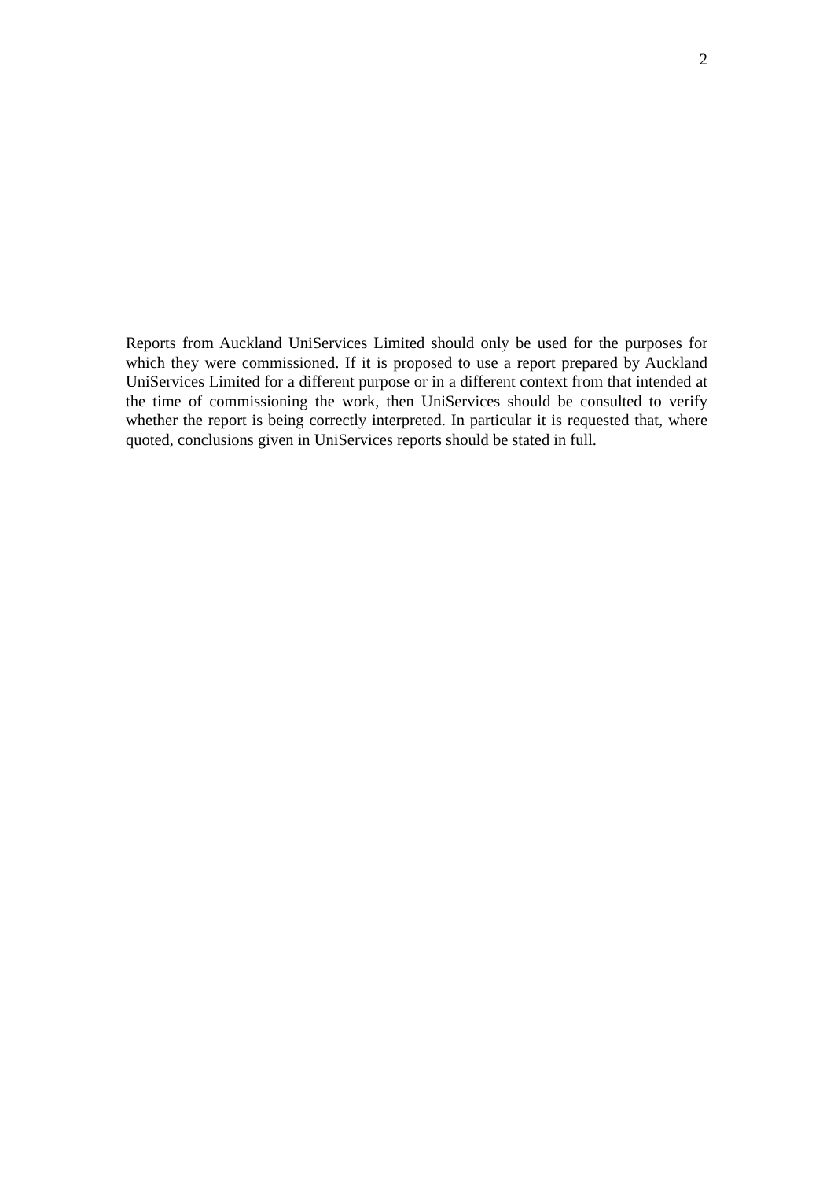2
Reports from Auckland UniServices Limited should only be used for the purposes for which they were commissioned. If it is proposed to use a report prepared by Auckland UniServices Limited for a different purpose or in a different context from that intended at the time of commissioning the work, then UniServices should be consulted to verify whether the report is being correctly interpreted. In particular it is requested that, where quoted, conclusions given in UniServices reports should be stated in full.